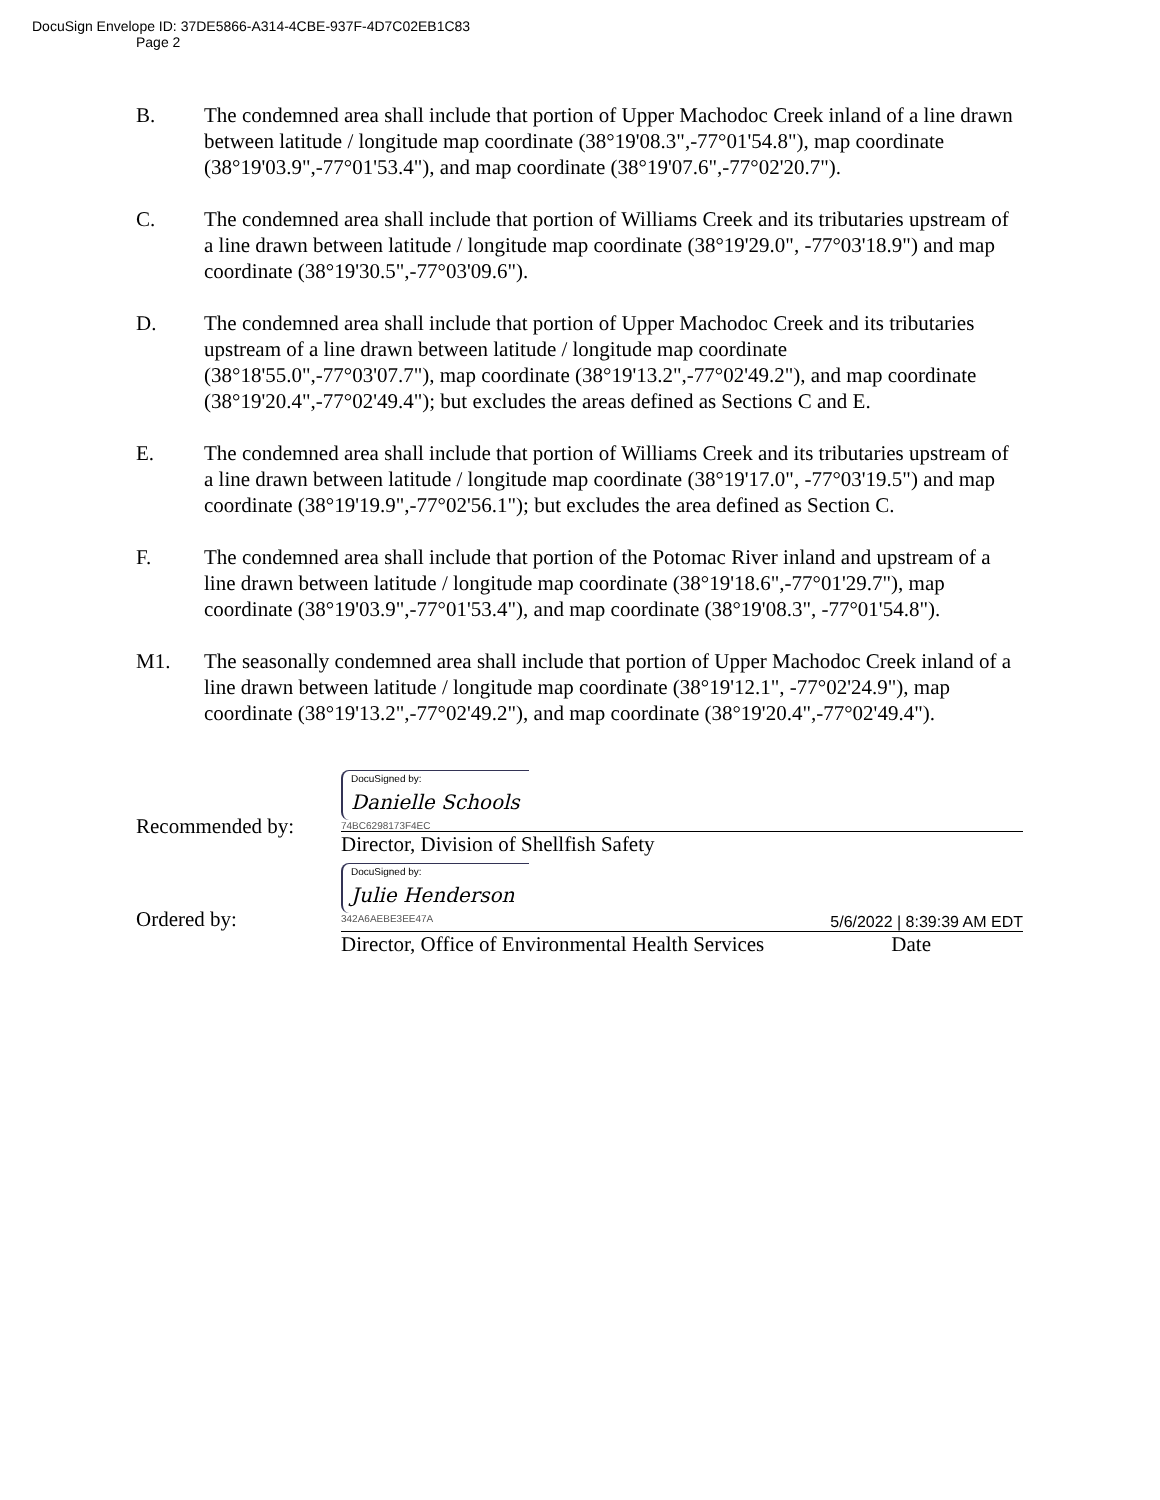DocuSign Envelope ID: 37DE5866-A314-4CBE-937F-4D7C02EB1C83
Page 2
B. The condemned area shall include that portion of Upper Machodoc Creek inland of a line drawn between latitude / longitude map coordinate (38°19'08.3",-77°01'54.8"), map coordinate (38°19'03.9",-77°01'53.4"), and map coordinate (38°19'07.6",-77°02'20.7").
C. The condemned area shall include that portion of Williams Creek and its tributaries upstream of a line drawn between latitude / longitude map coordinate (38°19'29.0", -77°03'18.9") and map coordinate (38°19'30.5",-77°03'09.6").
D. The condemned area shall include that portion of Upper Machodoc Creek and its tributaries upstream of a line drawn between latitude / longitude map coordinate (38°18'55.0",-77°03'07.7"), map coordinate (38°19'13.2",-77°02'49.2"), and map coordinate (38°19'20.4",-77°02'49.4"); but excludes the areas defined as Sections C and E.
E. The condemned area shall include that portion of Williams Creek and its tributaries upstream of a line drawn between latitude / longitude map coordinate (38°19'17.0", -77°03'19.5") and map coordinate (38°19'19.9",-77°02'56.1"); but excludes the area defined as Section C.
F. The condemned area shall include that portion of the Potomac River inland and upstream of a line drawn between latitude / longitude map coordinate (38°19'18.6",-77°01'29.7"), map coordinate (38°19'03.9",-77°01'53.4"), and map coordinate (38°19'08.3", -77°01'54.8").
M1. The seasonally condemned area shall include that portion of Upper Machodoc Creek inland of a line drawn between latitude / longitude map coordinate (38°19'12.1", -77°02'24.9"), map coordinate (38°19'13.2",-77°02'49.2"), and map coordinate (38°19'20.4",-77°02'49.4").
Recommended by:
DocuSigned by:
Danielle Schools
74BC6298173F4EC
Director, Division of Shellfish Safety
Ordered by:
DocuSigned by:
Julie Henderson
342A6AEBE3EE47A 5/6/2022 | 8:39:39 AM EDT
Director, Office of Environmental Health Services Date